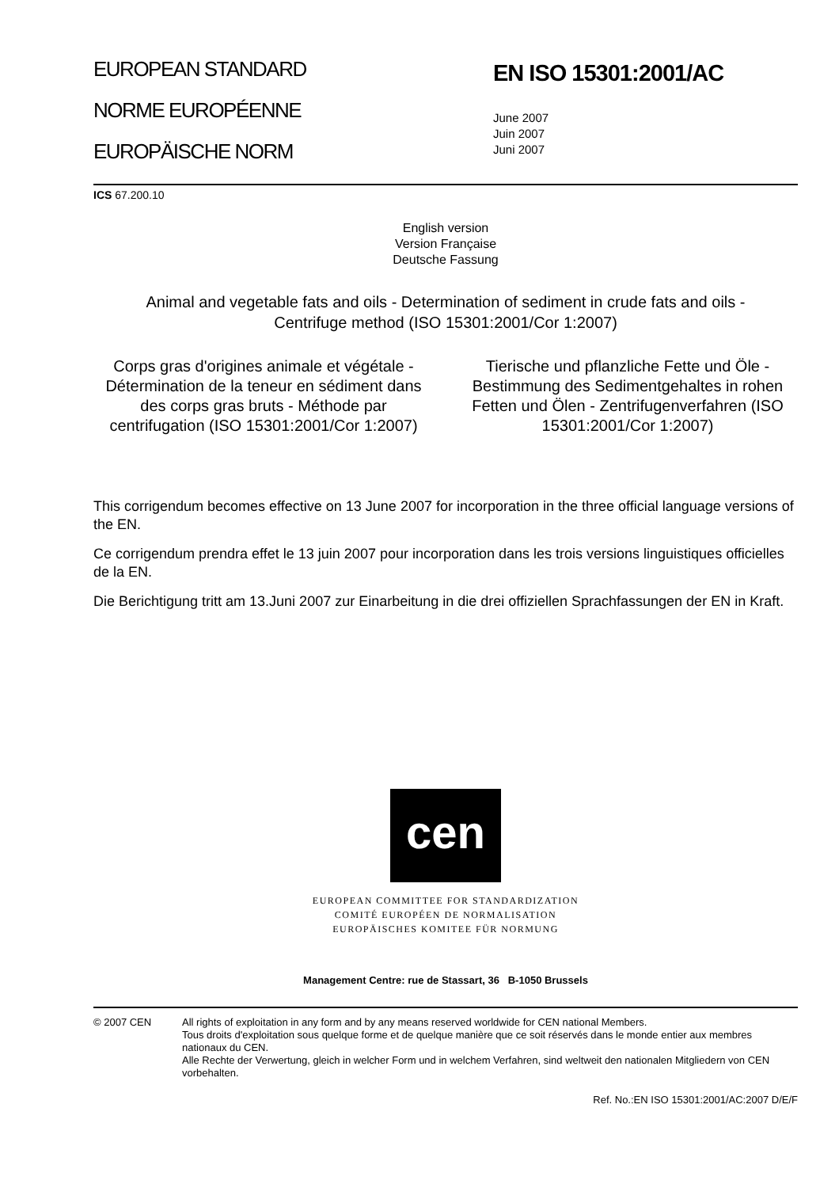EUROPEAN STANDARD
NORME EUROPÉENNE
EUROPÄISCHE NORM
EN ISO 15301:2001/AC
June 2007
Juin 2007
Juni 2007
ICS 67.200.10
English version
Version Française
Deutsche Fassung
Animal and vegetable fats and oils - Determination of sediment in crude fats and oils - Centrifuge method (ISO 15301:2001/Cor 1:2007)
Corps gras d'origines animale et végétale - Détermination de la teneur en sédiment dans des corps gras bruts - Méthode par centrifugation (ISO 15301:2001/Cor 1:2007)
Tierische und pflanzliche Fette und Öle - Bestimmung des Sedimentgehaltes in rohen Fetten und Ölen - Zentrifugenverfahren (ISO 15301:2001/Cor 1:2007)
This corrigendum becomes effective on 13 June 2007 for incorporation in the three official language versions of the EN.
Ce corrigendum prendra effet le 13 juin 2007 pour incorporation dans les trois versions linguistiques officielles de la EN.
Die Berichtigung tritt am 13.Juni 2007 zur Einarbeitung in die drei offiziellen Sprachfassungen der EN in Kraft.
cen
EUROPEAN COMMITTEE FOR STANDARDIZATION
COMITÉ EUROPÉEN DE NORMALISATION
EUROPÄISCHES KOMITEE FÜR NORMUNG
Management Centre: rue de Stassart, 36 B-1050 Brussels
© 2007 CEN All rights of exploitation in any form and by any means reserved worldwide for CEN national Members.
Tous droits d'exploitation sous quelque forme et de quelque manière que ce soit réservés dans le monde entier aux membres nationaux du CEN.
Alle Rechte der Verwertung, gleich in welcher Form und in welchem Verfahren, sind weltweit den nationalen Mitgliedern von CEN vorbehalten.
Ref. No.:EN ISO 15301:2001/AC:2007 D/E/F